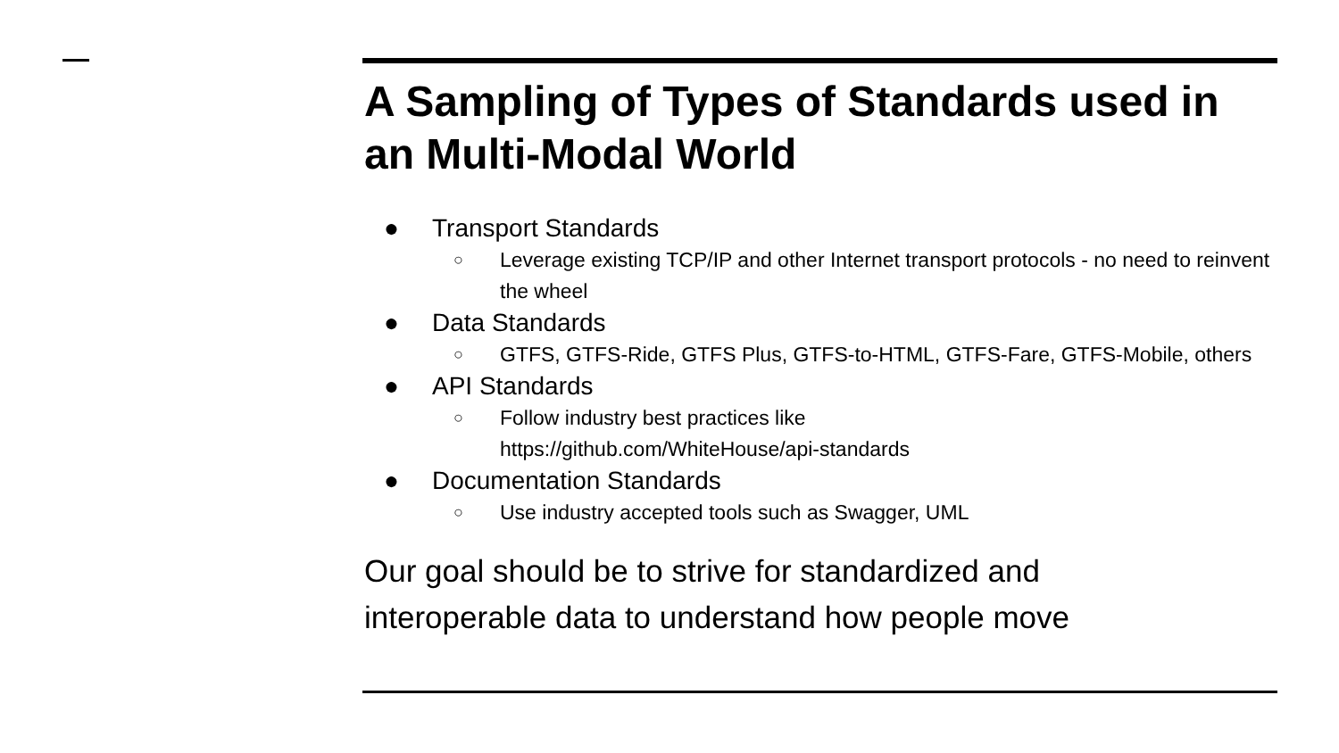A Sampling of Types of Standards used in an Multi-Modal World
● Transport Standards
○ Leverage existing TCP/IP and other Internet transport protocols - no need to reinvent the wheel
● Data Standards
○ GTFS, GTFS-Ride, GTFS Plus, GTFS-to-HTML, GTFS-Fare, GTFS-Mobile, others
● API Standards
○ Follow industry best practices like
https://github.com/WhiteHouse/api-standards
● Documentation Standards
○ Use industry accepted tools such as Swagger, UML
Our goal should be to strive for standardized and
interoperable data to understand how people move